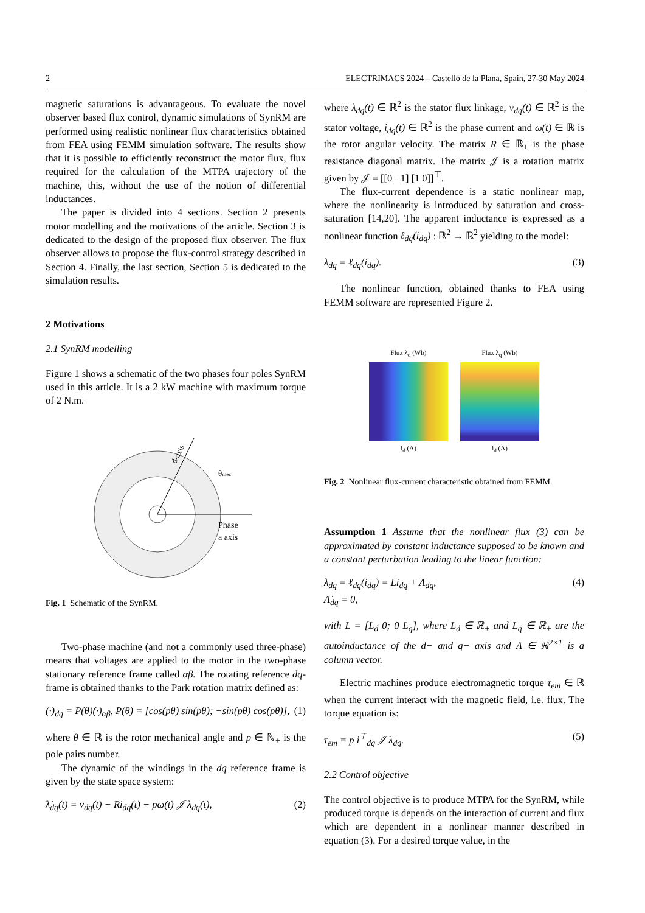2 ELECTRIMACS 2024 – Castelló de la Plana, Spain, 27-30 May 2024
magnetic saturations is advantageous. To evaluate the novel observer based flux control, dynamic simulations of SynRM are performed using realistic nonlinear flux characteristics obtained from FEA using FEMM simulation software. The results show that it is possible to efficiently reconstruct the motor flux, flux required for the calculation of the MTPA trajectory of the machine, this, without the use of the notion of differential inductances.
The paper is divided into 4 sections. Section 2 presents motor modelling and the motivations of the article. Section 3 is dedicated to the design of the proposed flux observer. The flux observer allows to propose the flux-control strategy described in Section 4. Finally, the last section, Section 5 is dedicated to the simulation results.
2 Motivations
2.1 SynRM modelling
Figure 1 shows a schematic of the two phases four poles SynRM used in this article. It is a 2 kW machine with maximum torque of 2 N.m.
θmec
Phase
a axis
d-axis
Fig. 1 Schematic of the SynRM.
Two-phase machine (and not a commonly used three-phase) means that voltages are applied to the motor in the two-phase stationary reference frame called αβ. The rotating reference dq-frame is obtained thanks to the Park rotation matrix defined as:
(·)<sub>dq</sub> = P(θ)(·)<sub>αβ</sub>, P(θ) = [cos(pθ) sin(pθ); −sin(pθ) cos(pθ)], (1)
where θ ∈ ℝ is the rotor mechanical angle and p ∈ ℕ<sub>+</sub> is the pole pairs number.
The dynamic of the windings in the dq reference frame is given by the state space system:
λ̇<sub>dq</sub>(t) = v<sub>dq</sub>(t) − Ri<sub>dq</sub>(t) − pω(t) 𝒥 λ<sub>dq</sub>(t), (2)
where λ<sub>dq</sub>(t) ∈ ℝ<sup>2</sup> is the stator flux linkage, v<sub>dq</sub>(t) ∈ ℝ<sup>2</sup> is the stator voltage, i<sub>dq</sub>(t) ∈ ℝ<sup>2</sup> is the phase current and ω(t) ∈ ℝ is the rotor angular velocity. The matrix R ∈ ℝ<sub>+</sub> is the phase resistance diagonal matrix. The matrix 𝒥 is a rotation matrix given by 𝒥 = [[0 −1] [1 0]]<sup>⊤</sup>.
The flux-current dependence is a static nonlinear map, where the nonlinearity is introduced by saturation and cross-saturation [14,20]. The apparent inductance is expressed as a nonlinear function ℓ<sub>dq</sub>(i<sub>dq</sub>) : ℝ<sup>2</sup> → ℝ<sup>2</sup> yielding to the model:
λ<sub>dq</sub> = ℓ<sub>dq</sub>(i<sub>dq</sub>). (3)
The nonlinear function, obtained thanks to FEA using FEMM software are represented Figure 2.
Flux λ<sub>d</sub> (Wb)
i<sub>d</sub> (A)
Flux λ<sub>q</sub> (Wb)
i<sub>d</sub> (A)
Fig. 2 Nonlinear flux-current characteristic obtained from FEMM.
Assumption 1 Assume that the nonlinear flux (3) can be approximated by constant inductance supposed to be known and a constant perturbation leading to the linear function:
λ<sub>dq</sub> = ℓ<sub>dq</sub>(i<sub>dq</sub>) = Li<sub>dq</sub> + Λ<sub>dq</sub>,
Λ̇<sub>dq</sub> = 0, (4)
with L = [L<sub>d</sub> 0; 0 L<sub>q</sub>], where L<sub>d</sub> ∈ ℝ<sub>+</sub> and L<sub>q</sub> ∈ ℝ<sub>+</sub> are the autoinductance of the d− and q− axis and Λ ∈ ℝ<sup>2×1</sup> is a column vector.
Electric machines produce electromagnetic torque τ<sub>em</sub> ∈ ℝ when the current interact with the magnetic field, i.e. flux. The torque equation is:
τ<sub>em</sub> = p i<sup>⊤</sup><sub>dq</sub> 𝒥 λ<sub>dq</sub>. (5)
2.2 Control objective
The control objective is to produce MTPA for the SynRM, while produced torque is depends on the interaction of current and flux which are dependent in a nonlinear manner described in equation (3). For a desired torque value, in the